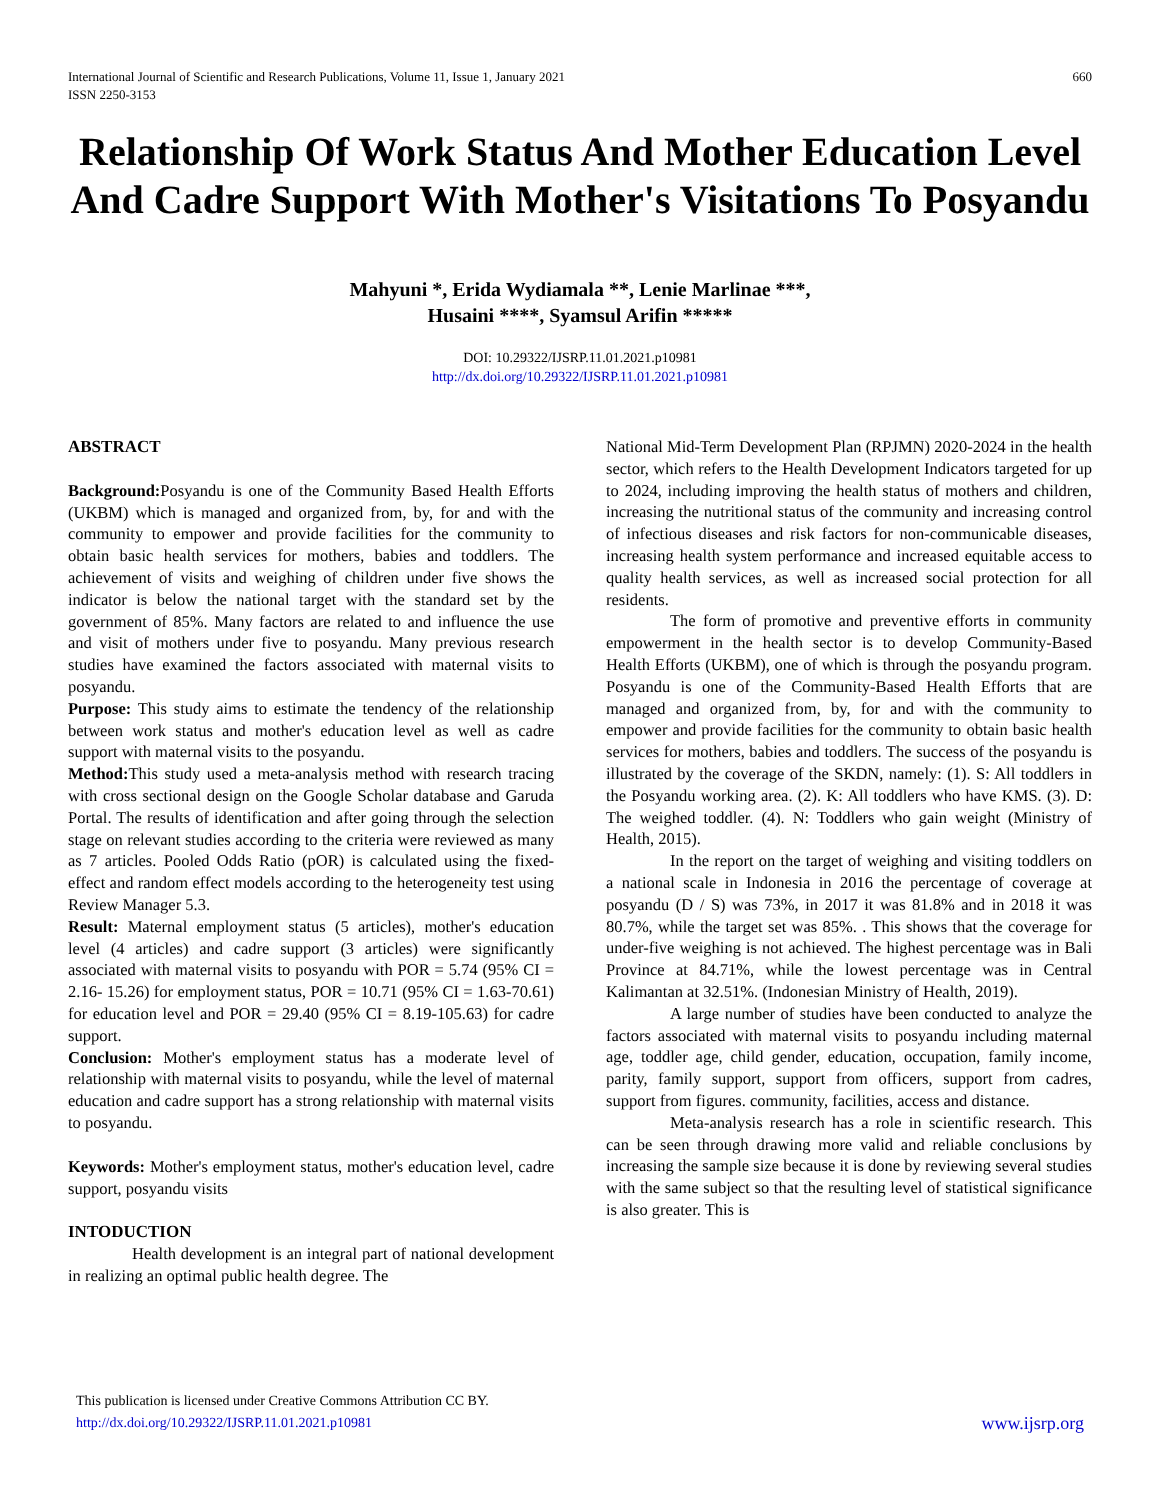International Journal of Scientific and Research Publications, Volume 11, Issue 1, January 2021
ISSN 2250-3153
660
Relationship Of Work Status And Mother Education Level And Cadre Support With Mother's Visitations To Posyandu
Mahyuni *, Erida Wydiamala **, Lenie Marlinae ***,
Husaini ****, Syamsul Arifin *****
DOI: 10.29322/IJSRP.11.01.2021.p10981
http://dx.doi.org/10.29322/IJSRP.11.01.2021.p10981
ABSTRACT
Background: Posyandu is one of the Community Based Health Efforts (UKBM) which is managed and organized from, by, for and with the community to empower and provide facilities for the community to obtain basic health services for mothers, babies and toddlers. The achievement of visits and weighing of children under five shows the indicator is below the national target with the standard set by the government of 85%. Many factors are related to and influence the use and visit of mothers under five to posyandu. Many previous research studies have examined the factors associated with maternal visits to posyandu.
Purpose: This study aims to estimate the tendency of the relationship between work status and mother's education level as well as cadre support with maternal visits to the posyandu.
Method: This study used a meta-analysis method with research tracing with cross sectional design on the Google Scholar database and Garuda Portal. The results of identification and after going through the selection stage on relevant studies according to the criteria were reviewed as many as 7 articles. Pooled Odds Ratio (pOR) is calculated using the fixed-effect and random effect models according to the heterogeneity test using Review Manager 5.3.
Result: Maternal employment status (5 articles), mother's education level (4 articles) and cadre support (3 articles) were significantly associated with maternal visits to posyandu with POR = 5.74 (95% CI = 2.16- 15.26) for employment status, POR = 10.71 (95% CI = 1.63-70.61) for education level and POR = 29.40 (95% CI = 8.19-105.63) for cadre support.
Conclusion: Mother's employment status has a moderate level of relationship with maternal visits to posyandu, while the level of maternal education and cadre support has a strong relationship with maternal visits to posyandu.
Keywords: Mother's employment status, mother's education level, cadre support, posyandu visits
INTODUCTION
Health development is an integral part of national development in realizing an optimal public health degree. The
National Mid-Term Development Plan (RPJMN) 2020-2024 in the health sector, which refers to the Health Development Indicators targeted for up to 2024, including improving the health status of mothers and children, increasing the nutritional status of the community and increasing control of infectious diseases and risk factors for non-communicable diseases, increasing health system performance and increased equitable access to quality health services, as well as increased social protection for all residents.
The form of promotive and preventive efforts in community empowerment in the health sector is to develop Community-Based Health Efforts (UKBM), one of which is through the posyandu program. Posyandu is one of the Community-Based Health Efforts that are managed and organized from, by, for and with the community to empower and provide facilities for the community to obtain basic health services for mothers, babies and toddlers. The success of the posyandu is illustrated by the coverage of the SKDN, namely: (1). S: All toddlers in the Posyandu working area. (2). K: All toddlers who have KMS. (3). D: The weighed toddler. (4). N: Toddlers who gain weight (Ministry of Health, 2015).
In the report on the target of weighing and visiting toddlers on a national scale in Indonesia in 2016 the percentage of coverage at posyandu (D / S) was 73%, in 2017 it was 81.8% and in 2018 it was 80.7%, while the target set was 85%. . This shows that the coverage for under-five weighing is not achieved. The highest percentage was in Bali Province at 84.71%, while the lowest percentage was in Central Kalimantan at 32.51%. (Indonesian Ministry of Health, 2019).
A large number of studies have been conducted to analyze the factors associated with maternal visits to posyandu including maternal age, toddler age, child gender, education, occupation, family income, parity, family support, support from officers, support from cadres, support from figures. community, facilities, access and distance.
Meta-analysis research has a role in scientific research. This can be seen through drawing more valid and reliable conclusions by increasing the sample size because it is done by reviewing several studies with the same subject so that the resulting level of statistical significance is also greater. This is
This publication is licensed under Creative Commons Attribution CC BY.
http://dx.doi.org/10.29322/IJSRP.11.01.2021.p10981
www.ijsrp.org